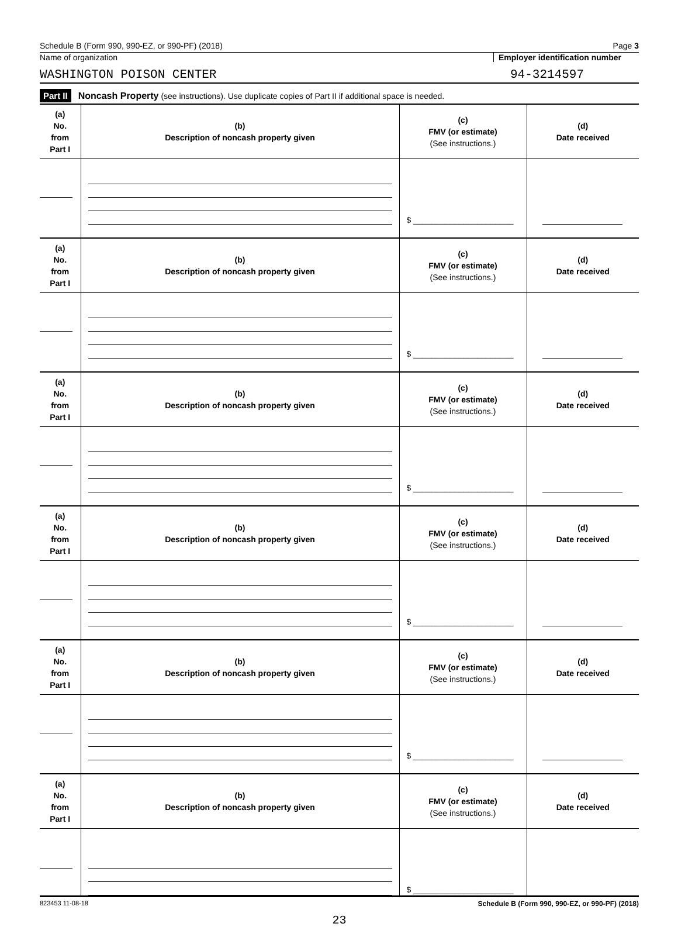Schedule B (Form 990, 990-EZ, or 990-PF) (2018) Page 3
Name of organization Employer identification number
WASHINGTON POISON CENTER 94-3214597
Part II Noncash Property (see instructions). Use duplicate copies of Part II if additional space is needed.
| (a) No. from Part I | (b) Description of noncash property given | (c) FMV (or estimate) (See instructions.) | (d) Date received |
| --- | --- | --- | --- |
| | | $ ______________________ | |
| (a) No. from Part I | (b) Description of noncash property given | (c) FMV (or estimate) (See instructions.) | (d) Date received |
| | | $ ______________________ | |
| (a) No. from Part I | (b) Description of noncash property given | (c) FMV (or estimate) (See instructions.) | (d) Date received |
| | | $ ______________________ | |
| (a) No. from Part I | (b) Description of noncash property given | (c) FMV (or estimate) (See instructions.) | (d) Date received |
| | | $ ______________________ | |
| (a) No. from Part I | (b) Description of noncash property given | (c) FMV (or estimate) (See instructions.) | (d) Date received |
| | | $ ______________________ | |
| (a) No. from Part I | (b) Description of noncash property given | (c) FMV (or estimate) (See instructions.) | (d) Date received |
| | | $ ______________________ | |
823453 11-08-18 Schedule B (Form 990, 990-EZ, or 990-PF) (2018)
23